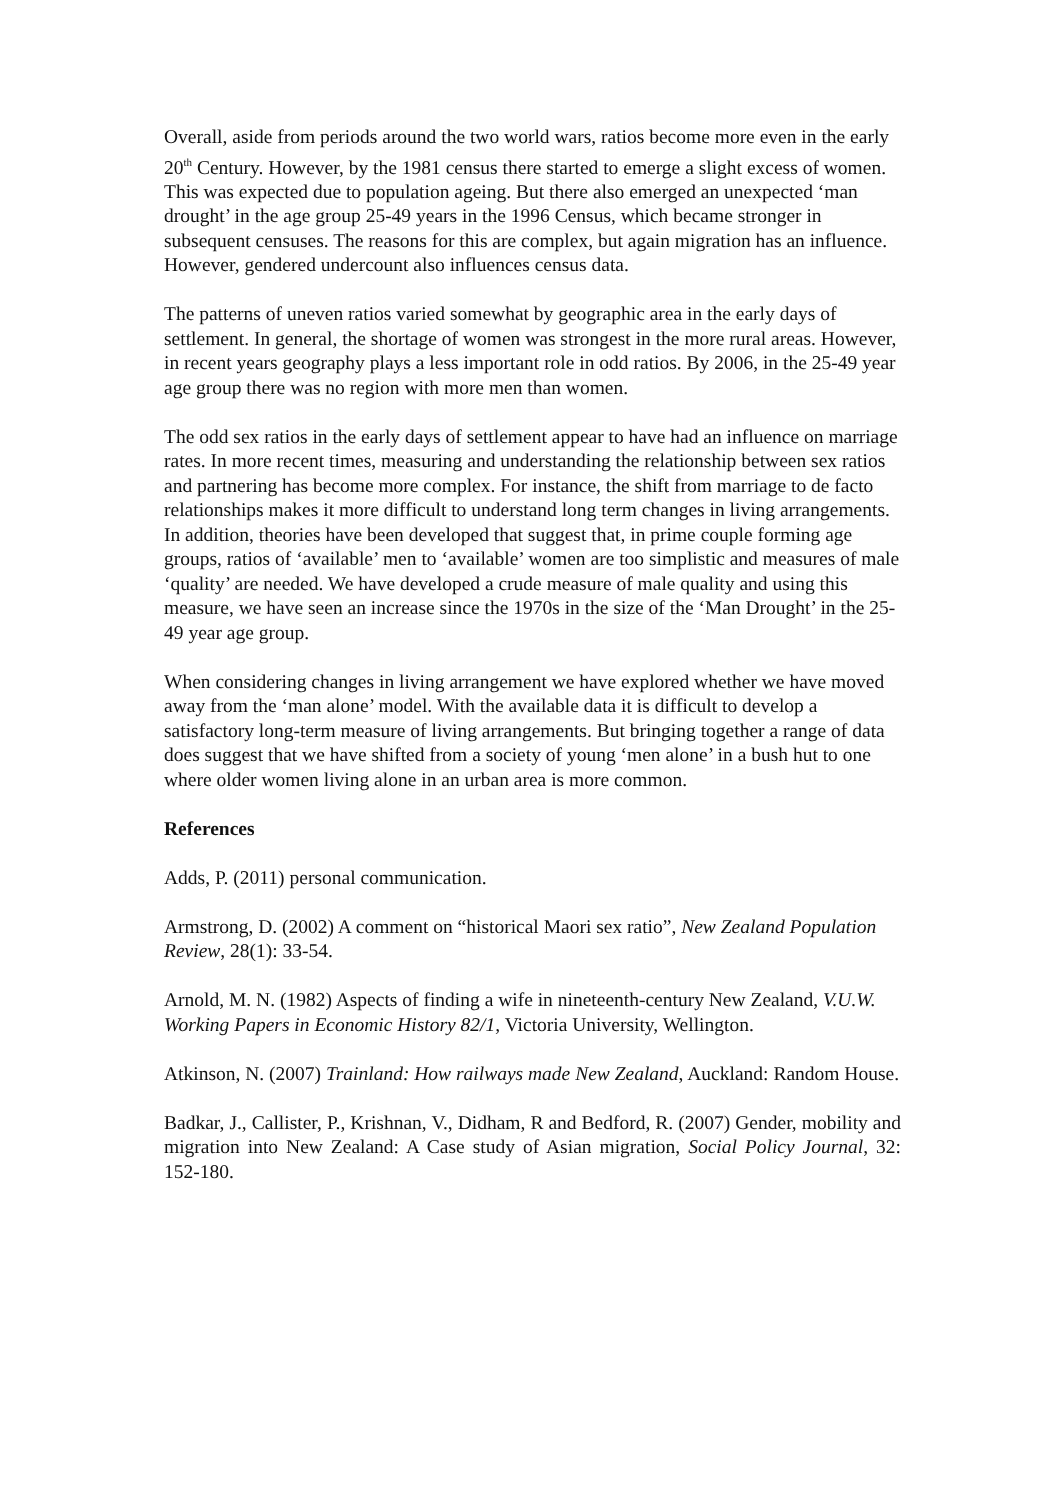Overall, aside from periods around the two world wars, ratios become more even in the early 20<sup>th</sup> Century. However, by the 1981 census there started to emerge a slight excess of women. This was expected due to population ageing. But there also emerged an unexpected ‘man drought’ in the age group 25-49 years in the 1996 Census, which became stronger in subsequent censuses. The reasons for this are complex, but again migration has an influence. However, gendered undercount also influences census data.
The patterns of uneven ratios varied somewhat by geographic area in the early days of settlement. In general, the shortage of women was strongest in the more rural areas. However, in recent years geography plays a less important role in odd ratios. By 2006, in the 25-49 year age group there was no region with more men than women.
The odd sex ratios in the early days of settlement appear to have had an influence on marriage rates. In more recent times, measuring and understanding the relationship between sex ratios and partnering has become more complex. For instance, the shift from marriage to de facto relationships makes it more difficult to understand long term changes in living arrangements. In addition, theories have been developed that suggest that, in prime couple forming age groups, ratios of ‘available’ men to ‘available’ women are too simplistic and measures of male ‘quality’ are needed. We have developed a crude measure of male quality and using this measure, we have seen an increase since the 1970s in the size of the ‘Man Drought’ in the 25-49 year age group.
When considering changes in living arrangement we have explored whether we have moved away from the ‘man alone’ model. With the available data it is difficult to develop a satisfactory long-term measure of living arrangements. But bringing together a range of data does suggest that we have shifted from a society of young ‘men alone’ in a bush hut to one where older women living alone in an urban area is more common.
References
Adds, P. (2011) personal communication.
Armstrong, D. (2002) A comment on “historical Maori sex ratio”, New Zealand Population Review, 28(1): 33-54.
Arnold, M. N. (1982) Aspects of finding a wife in nineteenth-century New Zealand, V.U.W. Working Papers in Economic History 82/1, Victoria University, Wellington.
Atkinson, N. (2007) Trainland: How railways made New Zealand, Auckland: Random House.
Badkar, J., Callister, P., Krishnan, V., Didham, R and Bedford, R. (2007) Gender, mobility and migration into New Zealand: A Case study of Asian migration, Social Policy Journal, 32: 152-180.